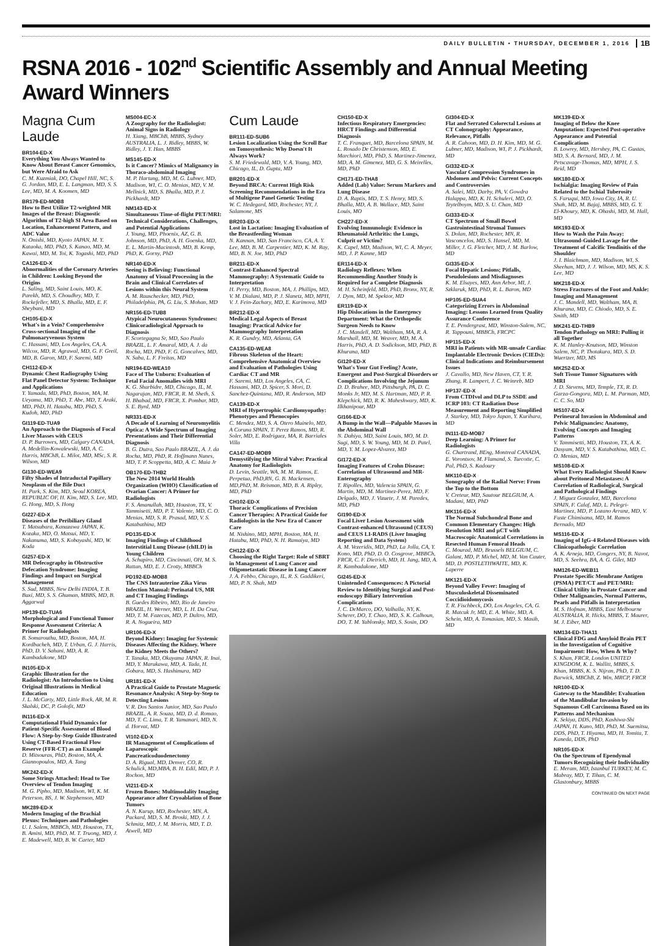DAILY BULLETIN • THURSDAY, DECEMBER 1, 2016 1B
RSNA 2016 - 102<sup>nd</sup> Scientific Assembly and Annual Meeting Award Winners
Magna Cum Laude
BR104-ED-X
Everything You Always Wanted to Know About Breast Cancer Genomics, but Were Afraid to Ask
C. M. Kuzmiak, DO, Chapel Hill, NC, S. G. Jordan, MD, E. L. Langman, MD, S. S. Lee, MD, M. A. Koomen, MD
BR179-ED-MOB8
How to Best Utilize T2-weighted MR Images of the Breast: Diagnostic Algorithm of T2-high SI Area Based on Location, Enhancement Pattern, and ADC Value
N. Onishi, MD, Kyoto JAPAN, M. Y. Kataoka, MD, PhD, S. Kanao, MD, M. Kawai, MD, M. Toi, K. Togashi, MD, PhD
CA126-ED-X
Abnormalities of the Coronary Arteries in Children: Looking Beyond the Origins
L. Saling, MD, Saint Louis, MO, K. Parekh, MD, S. Choudhry, MD, T. Rockefeller, MD, S. Bhalla, MD, E. F. Sheybani, MD
CH105-ED-X
What's in a Vein? Comprehensive Cross-sectional Imaging of the Pulmonaryvenous System
C. Hassani, MD, Los Angeles, CA, A. Wilcox, MD, R. Agrawal, MD, G. F. Greil, MD, B. Garon, MD, F. Saremi, MD
CH112-ED-X
Dynamic Chest Radiography Using Flat Panel Detector System: Technique and Applications
Y. Yamada, MD, PhD, Boston, MA, M. Ueyama, MD, PhD, T. Abe, MD, T. Araki, MD, PhD, H. Hatabu, MD, PhD, S. Kudoh, MD, PhD
GI119-ED-TUA9
An Approach to the Diagnosis of Focal Liver Masses with CEUS
D. P. Burrowes, MD, Calgary CANADA, A. Medellin-Kowalewski, MD, A. C. Harris, MBChB, L. Milot, MD, MSc, S. R. Wilson, MD
GI130-ED-WEA9
Fifty Shades of Intraductal Papillary Neoplasm of the Bile Duct
H. Park, S. Kim, MD, Seoul KOREA, REPUBLIC OF, H. Kim, MD, S. Lee, MD, G. Hong, MD, S. Hong
GI227-ED-X
Diseases of the Peribiliary Gland
T. Matsubara, Kanazawa JAPAN, K. Kozaka, MD, O. Matsui, MD, Y. Nakanuma, MD, S. Kobayashi, MD, W. Koda
GI257-ED-X
MR Defecography in Obstructive Defecation Syndrome: Imaging Findings and Impact on Surgical Management
S. Sud, MBBS, New Delhi INDIA, T. B. Buxi, MD, S. S. Ghuman, MBBS, MD, B. Aggarwal
HP139-ED-TUA6
Morphological and Functional Tumor Response Assessment Criteria: A Primer for Radiologists
B. Somarouthu, MD, Boston, MA, H. Kordbacheh, MD, T. Urban, G. J. Harris, PhD, D. V. Sahani, MD, A. R. Kambadakone, MD
IN105-ED-X
Graphic Illustration for the Radiologist: An Introduction to Using Original Illustrations in Medical Education
J. L. McCarty, MD, Little Rock, AR, M. R. Skalski, DC, P. Golofit, MD
IN116-ED-X
Computational Fluid Dynamics for Patient-Specific Assessment of Blood Flow: A Step-by-Step Guide Illustrated Using CT-Based Fractional Flow Reserve (FFR-CT) as an Example
D. Mitsouras, PhD, Boston, MA, A. Giannopoulos, MD, A. Tang
MK242-ED-X
Some Strings Attached: Head to Toe Overview of Tendon Imaging
M. G. Pipho, MD, Madison, WI, K. M. Peterson, BS, J. W. Stephenson, MD
MK289-ED-X
Modern Imaging of the Brachial Plexus: Techniques and Pathologies
U. I. Salem, MBBCh, MD, Houston, TX, B. Amini, MD, PhD, M. T. Truong, MD, J. E. Madewell, MD, B. W. Carter, MD
MS004-EC-X
A Zoography for the Radiologist: Animal Signs in Radiology
H. Xiang, MBChB, MBBS, Sydney AUSTRALIA, L. J. Ridley, MBBS, W. Ridley, J. Y. Han, MBBS
MS145-ED-X
Is it Cancer? Mimics of Malignancy in Thoraco-abdominal Imaging
M. P. Hartung, MD, M. G. Lubner, MD, Madison, WI, C. O. Menias, MD, V. M. Mellnick, MD, S. Bhalla, MD, P. J. Pickhardt, MD
NM143-ED-X
Simultaneous Time-of-flight PET/MRI: Technical Considerations, Challenges, and Potential Applications
J. Young, MD, Phoenix, AZ, G. B. Johnson, MD, PhD, A. H. Goenka, MD, E. L. Martin-Macintosh, MD, B. Kemp, PhD, K. Gorny, PhD
NR140-ED-X
Seeing is Believing: Functional Anatomy of Visual Processing in the Brain and Clinical Correlates of Lesions within this Neural System
A. M. Rauschecker, MD, PhD, Philadelphia, PA, G. Liu, S. Mohan, MD
NR156-ED-TUB8
Atypical Neurocutaneous Syndromes: Clinicoradiological Approach to Diagnosis
F. Scortegagna Sr, MD, Sao Paulo BRAZIL, L. F. Amaral, MD, A. J. da Rocha, MD, PhD, F. G. Goncalves, MD, N. Saba, L. F. Freitas, MD
NR194-ED-WEA10
Face of The Unborn: Evaluation of Fetal Facial Anomalies with MRI
K. G. Sharbidre, MD, Chicago, IL, M. Nagarajan, MD, FRCR, R. M. Sheth, S. H. Bhabad, MD, FRCR, X. Pombar, MD, S. E. Byrd, MD
NR331-ED-X
A Decade of Learning of Neuromyelitis Optica: A Wide Spectrum of Imaging Presentations and Their Differential Diagnosis
B. G. Dutra, Sao Paulo BRAZIL, A. J. da Rocha, MD, PhD, R. Hoffmann Nunes, MD, T. P. Scoppetta, MD, A. C. Maia Jr
OB170-ED-THB2
The New 2014 World Health Organization (WHO) Classification of Ovarian Cancer: A Primer for Radiologists
F. S. Amanullah, MD, Houston, TX, V. Tammisetti, MD, P. T. Valente, MD, C. O. Menias, MD, S. R. Prasad, MD, V. S. Katabathina, MD
PD135-ED-X
Imaging Findings of Childhood Interstitial Lung Disease (chILD) in Young Children
A. Schapiro, MD, Cincinnati, OH, M. S. Rattan, MD, E. J. Crotty, MBBCh
PD192-ED-MOB8
The CNS Intrauterine Zika Virus Infection Manual: Perinatal US, MR and CT Imaging Findings
B. Guedes Ribeiro, MD, Rio de Janeiro BRAZIL, H. Werner, MD, L. H. Da Cruz, MD, T. M. Fazecas, MD, P. Daltro, MD, R. A. Nogueira, MD
UR106-ED-X
Beyond Kidney: Imaging for Systemic Diseases Affecting the Kidney. Where the Kidney Meets the Others?
T. Tanaka, MD, Okayama JAPAN, R. Inai, MD, Y. Marukawa, MD, A. Tada, H. Gobara, MD, S. Hashimura, MD
UR181-ED-X
A Practical Guide to Prostate Magnetic Resonance Analysis: A Step-by-Step to Detecting Lesions
V. R. Dos Santos Junior, MD, Sao Paulo BRAZIL, A. R. Souza, MD, D. d. Romao, MD, T. C. Lima, T. R. Yamanari, MD, N. d. Horvat, MD
VI102-ED-X
IR Management of Complications of Laparoscopic Pancreaticoduodenectomy
D. A. Rigual, MD, Denver, CO, R. Schulick, MD,MBA, B. H. Edil, MD, P. J. Rochon, MD
VI211-ED-X
Frozen Bones: Multimodality Imaging Appearance after Cryoablation of Bone Tumors
A. N. Kurup, MD, Rochester, MN, A. Packard, MD, S. M. Broski, MD, J. J. Schmitz, MD, J. M. Morris, MD, T. D. Atwell, MD
Cum Laude
BR111-ED-SUB6
Lesion Localization Using the Scroll Bar on Tomosynthesis: Why Doesn't It Always Work?
S. M. Friedewald, MD, V. A. Young, MD, Chicago, IL, D. Gupta, MD
BR201-ED-X
Beyond BRCA: Current High Risk Screening Recommendations in the Era of Multigene Panel Genetic Testing
W. C. Hedegard, MD, Rochester, NY, J. Salamone, MS
BR203-ED-X
Lost in Lactation: Imaging Evaluation of the Breastfeeding Woman
N. Kannan, MD, San Francisco, CA, A. Y. Lee, MD, B. M. Carpentier, MD, K. M. Ray, MD, B. N. Joe, MD, PhD
BR211-ED-X
Contrast-Enhanced Spectral Mammography: A Systematic Guide to Interpretation
H. Perry, MD, Boston, MA, J. Phillips, MD, V. M. Dialani, MD, P. J. Slanetz, MD, MPH, V. J. Fein-Zachary, MD, E. Karimova, MD
BR212-ED-X
Medical Legal Aspects of Breast Imaging: Practical Advice for Mammography Interpretation
K. R. Gundry, MD, Atlanta, GA
CA135-ED-WEA8
Fibrous Skeleton of the Heart: Comprehensive Anatomical Overview and Evaluation of Pathologies Using Cardiac CT and MR
F. Saremi, MD, Los Angeles, CA, C. Hassani, MD, D. Spicer, S. Mori, D. Sanchez-Quintana, MD, R. Anderson, MD
CA139-ED-X
MRI of Hypertrophic Cardiomyopathy: Phenotypes and Phenocopies
C. Mendez, MD, S. A. Otero Muinelo, MD, A Coruna SPAIN, T. Perez Ramos, MD, R. Soler, MD, E. Rodriguez, MA, R. Barriales Villa
CA147-ED-MOB9
Demystifying the Mitral Valve: Practical Anatomy for Radiologists
D. Levin, Seattle, WA, M. M. Ramos, E. Perpetua, PhD,RN, G. B. Mackensen, MD,PhD, M. Reisman, MD, B. A. Ripley, MD, PhD
CH102-ED-X
Thoracic Complications of Precision Cancer Therapies: A Practical Guide for Radiologists in the New Era of Cancer Care
M. Nishino, MD, MPH, Boston, MA, H. Hatabu, MD, PhD, N. H. Ramaiya, MD
CH122-ED-X
Choosing the Right Target: Role of SBRT in Management of Lung Cancer and Oligometastatic Disease in Lung Cancer
J. A. Febbo, Chicago, IL, R. S. Gaddikeri, MD, P. N. Shah, MD
CH150-ED-X
Infectious Respiratory Emergencies: HRCT Findings and Differential Diagnosis
T. C. Franquet, MD, Barcelona SPAIN, M. L. Rosado De Christenson, MD, E. Marchiori, MD, PhD, S. Martinez-Jimenez, MD, A. M. Gimenez, MD, G. S. Meirelles, MD, PhD
CH171-ED-THA8
Added (Lab) Value: Serum Markers and Lung Disease
D. A. Raptis, MD, T. S. Henry, MD, S. Bhalla, MD, A. B. Wallace, MD, Saint Louis, MO
CH227-ED-X
Evolving Immunologic Evidence in Rheumatoid Arthritis: the Lungs, Culprit or Victim?
K. Capel, MD, Madison, WI, C. A. Meyer, MD, J. P. Kanne, MD
ER114-ED-X
Radiology Reflexes: When Recommending Another Study is Required for a Complete Diagnosis
M. H. Scheinfeld, MD, PhD, Bronx, NY, R. J. Dym, MD, M. Spektor, MD
ER119-ED-X
Hip Dislocations in the Emergency Department: What the Orthopedic Surgeon Needs to Know
J. C. Mandell, MD, Waltham, MA, R. A. Marshall, MD, M. Weaver, MD, M. A. Harris, PhD, A. D. Sodickson, MD, PhD, B. Khurana, MD
GI120-ED-X
What's Your Gut Feeling? Acute, Emergent and Post-Surgical Disorders or Complications Involving the Jejunum
D. D. Brahee, MD, Pittsburgh, PA, D. C. Monks Jr, MD, M. S. Hartman, MD, P. R. Klepchick, MD, R. K. Maheshwary, MD, K. Ilkhanipour, MD
GI166-ED-X
A Bump in the Wall—Palpable Masses in the Abdominal Wall
N. Dahiya, MD, Saint Louis, MO, M. D. Sugi, MD, S. W. Young, MD, M. D. Patel, MD, Y. M. Lopez-Alvarez, MD
GI172-ED-X
Imaging Features of Crohn Disease: Correlation of Ultrasound and MR-Enterography
T. Ripolles, MD, Valencia SPAIN, G. Martin, MD, M. Martinez-Perez, MD, F. Delgado, MD, J. Vizuete, J. M. Paredes, MD, PhD
GI190-ED-X
Focal Liver Lesion Assessment with Contrast-enhanced Ultrasound (CEUS) and CEUS LI-RADS (Liver Imaging Reporting and Data System)
A. M. Vezeridis, MD, PhD, La Jolla, CA, Y. Kono, MD, PhD, D. O. Cosgrove, MBBCh, FRCR, C. F. Dietrich, MD, H. Jang, MD, A. R. Kambadakone, MD
GI245-ED-X
Unintended Consequences: A Pictorial Review to Identifying Surgical and Post-endoscopy Biliary Intervention Complications
J. C. DeMarco, DO, Valhalla, NY, K. Scherer, DO, T. Chao, MD, S. K. Calhoun, DO, T. M. Yablonsky, MD, S. Sosin, DO
GI304-ED-X
Flat and Serrated Colorectal Lesions at CT Colonography: Appearance, Relevance, Pitfalls
A. R. Cahoon, MD, D. H. Kim, MD, M. G. Lubner, MD, Madison, WI, P. J. Pickhardt, MD
GI332-ED-X
Vascular Compression Syndromes in Abdomen and Pelvis: Current Concepts and Controversies
A. Salei, MD, Darby, PA, V. Gowdra Halappa, MD, K. H. Schuleri, MD, O. Teytelboym, MD, S. U. Chan, MD
GI333-ED-X
CT Spectrum of Small Bowel Gastrointestinal Stromal Tumors
S. Dolan, MD, Rochester, MN, R. Vasconcelos, MD, S. Hansel, MD, M. Miller, J. G. Fletcher, MD, J. M. Barlow, MD
GI335-ED-X
Focal Hepatic Lesions; Pitfalls, Pseudolesions and Misdiagnoses
K. M. Elsayes, MD, Ann Arbor, MI, J. Szklaruk, MD, PhD, R. L. Baron, MD
HP105-ED-SUA4
Categorizing Errors in Abdominal Imaging: Lessons Learned from Quality Assurance Conference
T. E. Pendergrast, MD, Winston-Salem, NC, R. Tappouni, MBBCh, FRCPC
HP115-ED-X
MRI in Patients with MR-unsafe Cardiac Implantable Electronic Devices (CIEDs): Clinical Indications and Reimbursement Issues
J. Cavallo, MD, New Haven, CT, Y. R. Zhang, R. Lampert, J. C. Weinreb, MD
HP137-ED-X
From CTDIvol and DLP to SSDE and ICRP 103: CT Radiation Dose Measurement and Reporting Simplified
J. Starkey, MD, Tokyo Japan, Y. Kurihara, MD
IN111-ED-MOB7
Deep Learning: A Primer for Radiologists
G. Chartrand, BEng, Montreal CANADA, E. Vorontsov, M. Flamand, S. Turcotte, C. Pal, PhD, S. Kadoury
MK110-ED-X
Sonography of the Radial Nerve: From the Top to the Bottom
V. Creteur, MD, Sautour BELGIUM, A. Madani, MD, PhD
MK116-ED-X
The Normal Subchondral Bone and Common Elementary Changes: High Resolution MRI and µCT with Macroscopic Anatomical Correlations in Resected Human Femoral Heads
C. Mourad, MD, Brussels BELGIUM, C. Galant, MD, P. Michel, MD, M. Van Cauter, MD, D. POSTLETHWAITE, MD, K. Laperre
MK121-ED-X
Beyond Valley Fever: Imaging of Musculoskeletal Disseminated Coccidioidomycosis
T. R. Fischbeck, DO, Los Angeles, CA, G. R. Matcuk Jr, MD, E. A. White, MD, A. Schein, MD, A. Tomasian, MD, S. Masih, MD
MK139-ED-X
Imaging of Below the Knee Amputation: Expected Post-operative Appearance and Potential Complications
B. Lowrey, MD, Hershey, PA, C. Gustas, MD, S. A. Bernard, MD, J. M. Petscavage-Thomas, MD, MPH, J. S. Reid, MD
MK180-ED-X
Ischialgia: Imaging Review of Pain Related to the Ischial Tuberosity
S. Faruqui, MD, Iowa City, IA, R. U. Shah, MD, M. Bajaj, MBBS, MD, G. Y. El-Khoury, MD, K. Ohashi, MD, M. Hall, MD
MK193-ED-X
How to Wash the Pain Away: Ultrasound-Guided Lavage for the Treatment of Calcific Tendinitis of the Shoulder
J. I. Blaichman, MD, Madison, WI, S. Sheehan, MD, J. J. Wilson, MD, MS, K. S. Lee, MD
MK218-ED-X
Stress Fractures of the Foot and Ankle: Imaging and Management
J. C. Mandell, MD, Waltham, MA, B. Khurana, MD, C. Chiodo, MD, S. E. Smith, MD
MK241-ED-THB9
Tendon Pathology on MRI: Pulling it all Together
K. M. Hanley-Knutson, MD, Winston Salem, NC, P. Thotakura, MD, S. D. Wuertzer, MD, MS
MK252-ED-X
Soft Tissue Tumor Signatures with MRI
J. D. Stevens, MD, Temple, TX, R. D. Garza-Gongora, MD, L. M. Parman, MD, C. C. So, MD
MS107-ED-X
Perineural Invasion in Abdominal and Pelvic Malignancies: Anatomy, Evolving Concepts and Imaging Patterns
V. Tammisetti, MD, Houston, TX, A. K. Dasyam, MD, V. S. Katabathina, MD, C. O. Menias, MD
MS108-ED-X
What Every Radiologist Should Know about Peritoneal Metastases: A Correlation of Radiological, Surgical and Pathological Findings
J. Miguez Gonzalez, MD, Barcelona SPAIN, F. Calaf, MD, L. Pelegri-Martinez, MD, P. Lozano Arranz, MD, V. Fuste Chimisana, MD, M. Ramos Bernado, MD
MS116-ED-X
Imaging of IgG-4 Related Diseases with Clinicopathologic Correlation
A. K. Arneja, MD, Congers, NY, B. Navot, MD, S. Seehra, BA, A. G. Gilet, MD
NM126-ED-WEB11
Prostate Specific Membrane Antigen (PSMA) PET/CT and PET/MRI: Clinical Utility in Prostate Cancer and Other Malignancies, Normal Patterns, Pearls and Pitfalls in Interpretation
M. S. Hofman, MBBS, East Melbourne AUSTRALIA, R. Hicks, MBBS, T. Maurer, M. J. Eiber, MD
NM134-ED-THA11
Clinical FDG and Amyloid Brain PET in the Investigation of Cognitive Impairment: How, When & Why?
S. Khan, FRCR, London UNITED KINGDOM, K. L. Wallitt, MBBS, S. Khan, MBBS, K. S. Nijran, PhD, T. D. Barwick, MBChB, Z. Win, MRCP, FRCR
NR100-ED-X
Gateway to the Mandible: Evaluation of the Mandibular Invasion by Squamous Cell Carcinoma Based on its Patterns and Mechanism
K. Sekiya, DDS, PhD, Kashiwa-Shi JAPAN, H. Kuno, MD, PhD, M. Suemitsu, DDS, PhD, T. Hiyama, MD, H. Tomita, T. Kaneda, DDS, PhD
NR105-ED-X
On the Spectrum of Ependymal Tumors Recognizing their Individuality
E. Meram, MD, Istanbul TURKEY, M. C. Mabray, MD, T. Tihan, C. M. Glastonbury, MBBS
CONTINUED ON NEXT PAGE